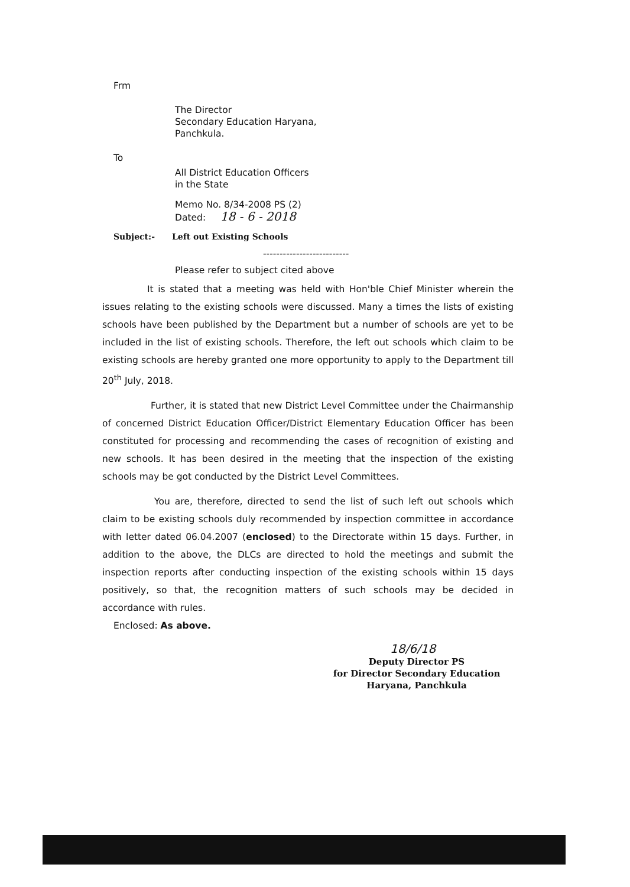Frm
The Director
Secondary Education Haryana,
Panchkula.
To
All District Education Officers
in the State
Memo No. 8/34-2008 PS (2)
Dated: 18 - 6 - 2018
Subject:- Left out Existing Schools
--------------------------
Please refer to subject cited above
It is stated that a meeting was held with Hon'ble Chief Minister wherein the issues relating to the existing schools were discussed. Many a times the lists of existing schools have been published by the Department but a number of schools are yet to be included in the list of existing schools. Therefore, the left out schools which claim to be existing schools are hereby granted one more opportunity to apply to the Department till 20<sup>th</sup> July, 2018.
Further, it is stated that new District Level Committee under the Chairmanship of concerned District Education Officer/District Elementary Education Officer has been constituted for processing and recommending the cases of recognition of existing and new schools. It has been desired in the meeting that the inspection of the existing schools may be got conducted by the District Level Committees.
You are, therefore, directed to send the list of such left out schools which claim to be existing schools duly recommended by inspection committee in accordance with letter dated 06.04.2007 (enclosed) to the Directorate within 15 days. Further, in addition to the above, the DLCs are directed to hold the meetings and submit the inspection reports after conducting inspection of the existing schools within 15 days positively, so that, the recognition matters of such schools may be decided in accordance with rules.
Enclosed: As above.
18/6/18
Deputy Director PS
for Director Secondary Education
Haryana, Panchkula